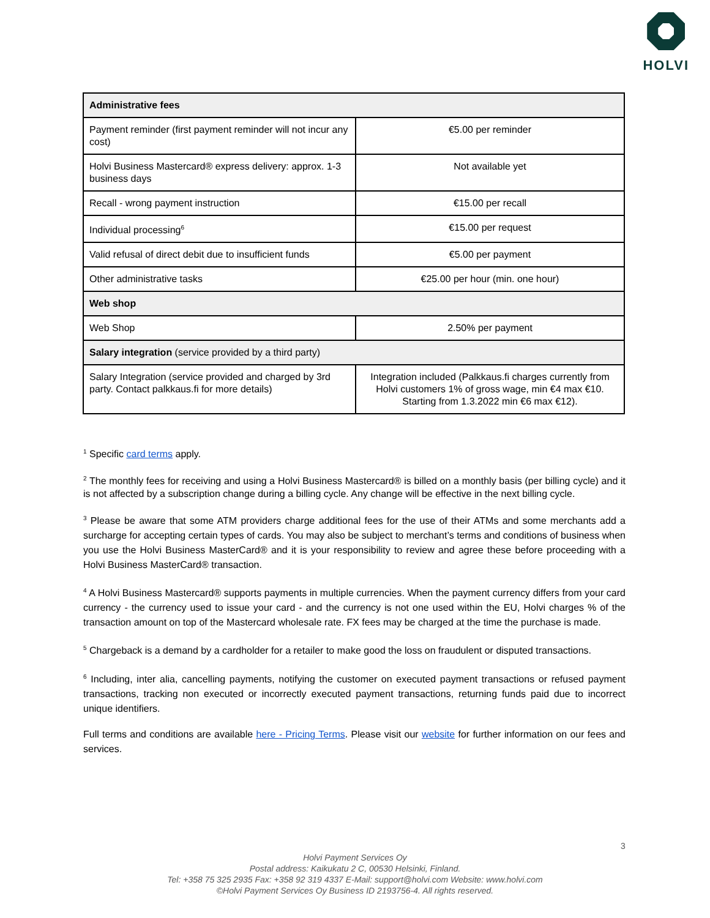HOLVI
| Administrative fees | |
| --- | --- |
| Payment reminder (first payment reminder will not incur any cost) | €5.00 per reminder |
| Holvi Business Mastercard® express delivery: approx. 1-3 business days | Not available yet |
| Recall - wrong payment instruction | €15.00 per recall |
| Individual processing<sup>6</sup> | €15.00 per request |
| Valid refusal of direct debit due to insufficient funds | €5.00 per payment |
| Other administrative tasks | €25.00 per hour (min. one hour) |
| Web shop | |
| Web Shop | 2.50% per payment |
| Salary integration (service provided by a third party) | |
| Salary Integration (service provided and charged by 3rd party. Contact palkkaus.fi for more details) | Integration included (Palkkaus.fi charges currently from Holvi customers 1% of gross wage, min €4 max €10. Starting from 1.3.2022 min €6 max €12). |
<sup>1</sup> Specific card terms apply.
<sup>2</sup> The monthly fees for receiving and using a Holvi Business Mastercard® is billed on a monthly basis (per billing cycle) and it is not affected by a subscription change during a billing cycle. Any change will be effective in the next billing cycle.
<sup>3</sup> Please be aware that some ATM providers charge additional fees for the use of their ATMs and some merchants add a surcharge for accepting certain types of cards. You may also be subject to merchant’s terms and conditions of business when you use the Holvi Business MasterCard® and it is your responsibility to review and agree these before proceeding with a Holvi Business MasterCard® transaction.
<sup>4</sup> A Holvi Business Mastercard® supports payments in multiple currencies. When the payment currency differs from your card currency - the currency used to issue your card - and the currency is not one used within the EU, Holvi charges % of the transaction amount on top of the Mastercard wholesale rate. FX fees may be charged at the time the purchase is made.
<sup>5</sup> Chargeback is a demand by a cardholder for a retailer to make good the loss on fraudulent or disputed transactions.
<sup>6</sup> Including, inter alia, cancelling payments, notifying the customer on executed payment transactions or refused payment transactions, tracking non executed or incorrectly executed payment transactions, returning funds paid due to incorrect unique identifiers.
Full terms and conditions are available here - Pricing Terms. Please visit our website for further information on our fees and services.
3
Holvi Payment Services Oy
Postal address: Kaikukatu 2 C, 00530 Helsinki, Finland.
Tel: +358 75 325 2935 Fax: +358 92 319 4337 E-Mail: support@holvi.com Website: www.holvi.com
©Holvi Payment Services Oy Business ID 2193756-4. All rights reserved.